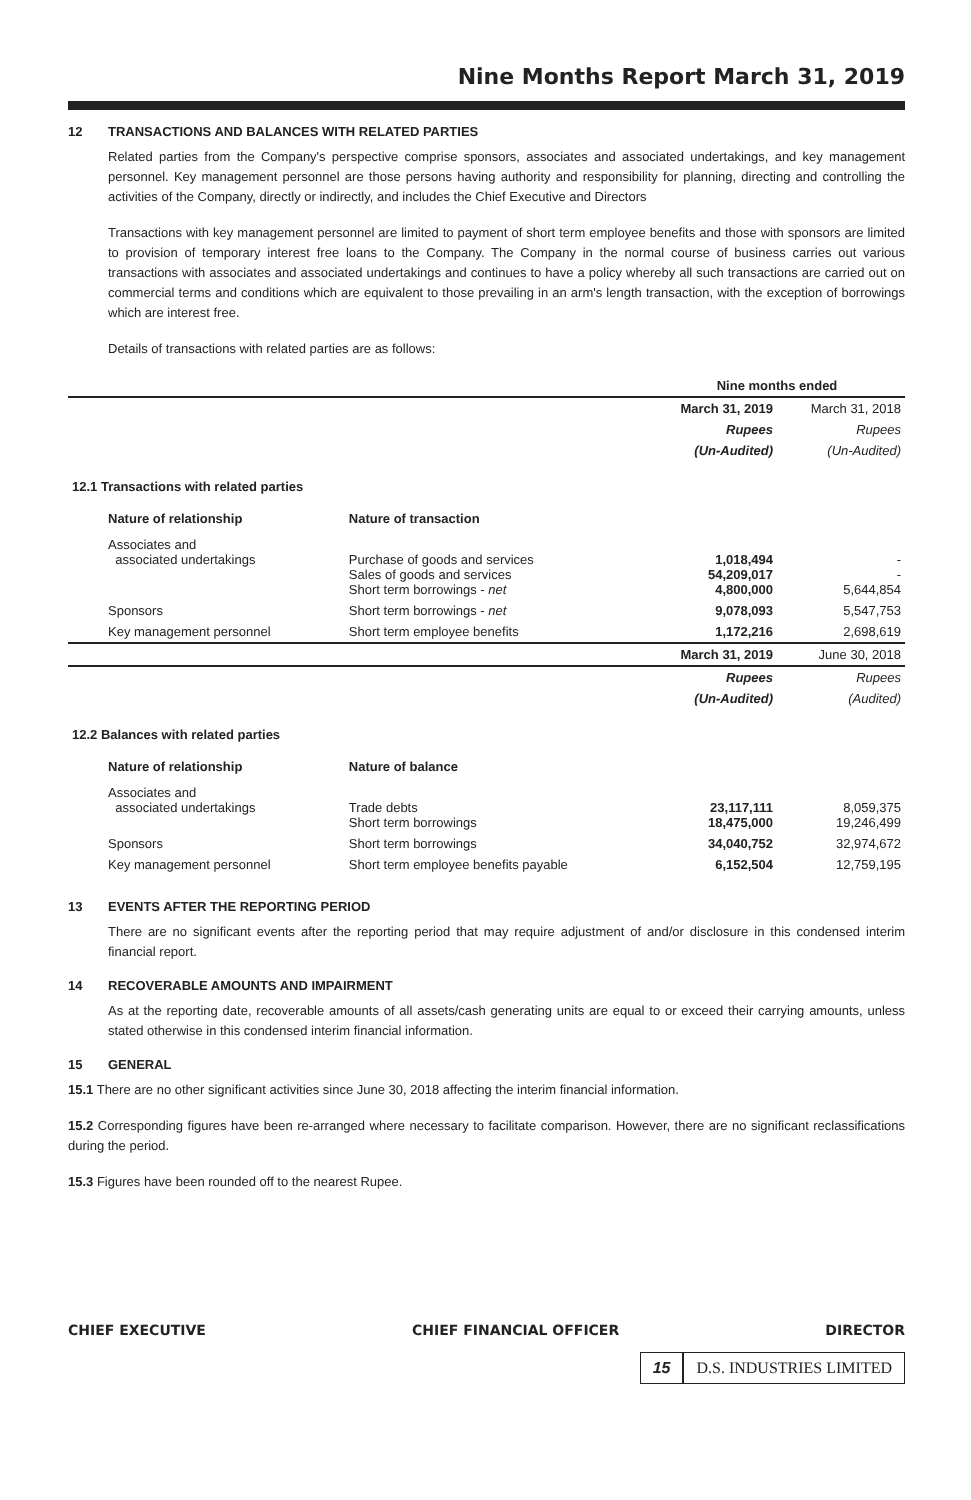Nine Months Report March 31, 2019
12 TRANSACTIONS AND BALANCES WITH RELATED PARTIES
Related parties from the Company's perspective comprise sponsors, associates and associated undertakings, and key management personnel. Key management personnel are those persons having authority and responsibility for planning, directing and controlling the activities of the Company, directly or indirectly, and includes the Chief Executive and Directors
Transactions with key management personnel are limited to payment of short term employee benefits and those with sponsors are limited to provision of temporary interest free loans to the Company. The Company in the normal course of business carries out various transactions with associates and associated undertakings and continues to have a policy whereby all such transactions are carried out on commercial terms and conditions which are equivalent to those prevailing in an arm's length transaction, with the exception of borrowings which are interest free.
Details of transactions with related parties are as follows:
| | | Nine months ended | |
| | | March 31, 2019 | March 31, 2018 |
| | | Rupees | Rupees |
| | | (Un-Audited) | (Un-Audited) |
| 12.1 Transactions with related parties | | | |
| Nature of relationship | Nature of transaction | | |
| Associates and associated undertakings | Purchase of goods and services Sales of goods and services Short term borrowings - net | 1,018,494 54,209,017 4,800,000 | - - 5,644,854 |
| Sponsors | Short term borrowings - net | 9,078,093 | 5,547,753 |
| Key management personnel | Short term employee benefits | 1,172,216 | 2,698,619 |
| | | March 31, 2019 | June 30, 2018 |
| | | Rupees | Rupees |
| | | (Un-Audited) | (Audited) |
| 12.2 Balances with related parties | | | |
| Nature of relationship | Nature of balance | | |
| Associates and associated undertakings | Trade debts Short term borrowings | 23,117,111 18,475,000 | 8,059,375 19,246,499 |
| Sponsors | Short term borrowings | 34,040,752 | 32,974,672 |
| Key management personnel | Short term employee benefits payable | 6,152,504 | 12,759,195 |
13 EVENTS AFTER THE REPORTING PERIOD
There are no significant events after the reporting period that may require adjustment of and/or disclosure in this condensed interim financial report.
14 RECOVERABLE AMOUNTS AND IMPAIRMENT
As at the reporting date, recoverable amounts of all assets/cash generating units are equal to or exceed their carrying amounts, unless stated otherwise in this condensed interim financial information.
15 GENERAL
15.1 There are no other significant activities since June 30, 2018 affecting the interim financial information.
15.2 Corresponding figures have been re-arranged where necessary to facilitate comparison. However, there are no significant reclassifications during the period.
15.3 Figures have been rounded off to the nearest Rupee.
CHIEF EXECUTIVE CHIEF FINANCIAL OFFICER DIRECTOR
15 D.S. INDUSTRIES LIMITED